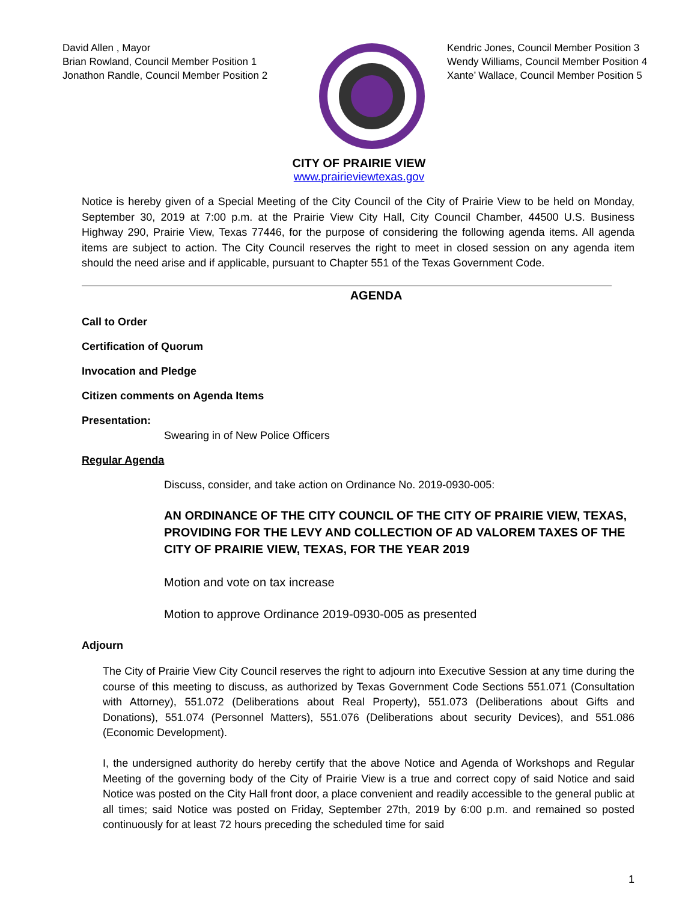David Allen , Mayor
Brian Rowland, Council Member Position 1
Jonathon Randle, Council Member Position 2
Kendric Jones, Council Member Position 3
Wendy Williams, Council Member Position 4
Xante’ Wallace, Council Member Position 5
CITY OF PRAIRIE VIEW
www.prairieviewtexas.gov
Notice is hereby given of a Special Meeting of the City Council of the City of Prairie View to be held on Monday, September 30, 2019 at 7:00 p.m. at the Prairie View City Hall, City Council Chamber, 44500 U.S. Business Highway 290, Prairie View, Texas 77446, for the purpose of considering the following agenda items. All agenda items are subject to action. The City Council reserves the right to meet in closed session on any agenda item should the need arise and if applicable, pursuant to Chapter 551 of the Texas Government Code.
AGENDA
Call to Order
Certification of Quorum
Invocation and Pledge
Citizen comments on Agenda Items
Presentation:
Swearing in of New Police Officers
Regular Agenda
Discuss, consider, and take action on Ordinance No. 2019-0930-005:
AN ORDINANCE OF THE CITY COUNCIL OF THE CITY OF PRAIRIE VIEW, TEXAS, PROVIDING FOR THE LEVY AND COLLECTION OF AD VALOREM TAXES OF THE CITY OF PRAIRIE VIEW, TEXAS, FOR THE YEAR 2019
Motion and vote on tax increase
Motion to approve Ordinance 2019-0930-005 as presented
Adjourn
The City of Prairie View City Council reserves the right to adjourn into Executive Session at any time during the course of this meeting to discuss, as authorized by Texas Government Code Sections 551.071 (Consultation with Attorney), 551.072 (Deliberations about Real Property), 551.073 (Deliberations about Gifts and Donations), 551.074 (Personnel Matters), 551.076 (Deliberations about security Devices), and 551.086 (Economic Development).
I, the undersigned authority do hereby certify that the above Notice and Agenda of Workshops and Regular Meeting of the governing body of the City of Prairie View is a true and correct copy of said Notice and said Notice was posted on the City Hall front door, a place convenient and readily accessible to the general public at all times; said Notice was posted on Friday, September 27th, 2019 by 6:00 p.m. and remained so posted continuously for at least 72 hours preceding the scheduled time for said
1